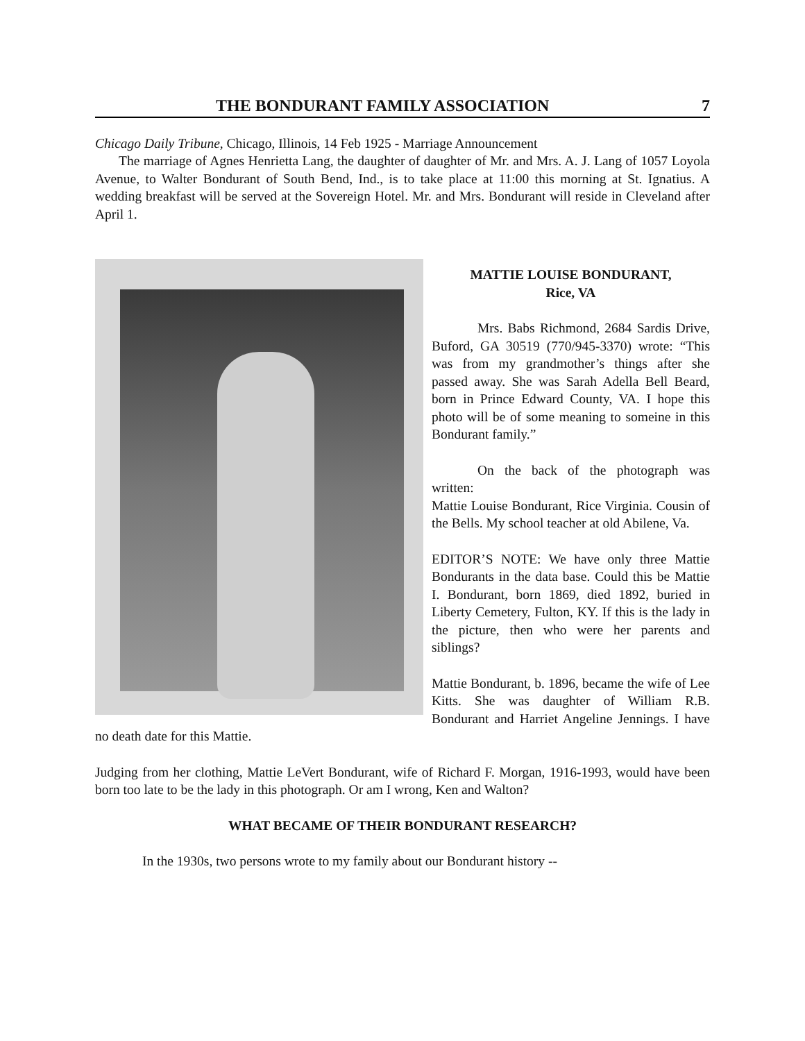THE BONDURANT FAMILY ASSOCIATION 7
Chicago Daily Tribune, Chicago, Illinois, 14 Feb 1925 - Marriage Announcement
The marriage of Agnes Henrietta Lang, the daughter of daughter of Mr. and Mrs. A. J. Lang of 1057 Loyola Avenue, to Walter Bondurant of South Bend, Ind., is to take place at 11:00 this morning at St. Ignatius. A wedding breakfast will be served at the Sovereign Hotel. Mr. and Mrs. Bondurant will reside in Cleveland after April 1.
MATTIE LOUISE BONDURANT,
Rice, VA
Mrs. Babs Richmond, 2684 Sardis Drive, Buford, GA 30519 (770/945-3370) wrote: “This was from my grandmother’s things after she passed away. She was Sarah Adella Bell Beard, born in Prince Edward County, VA. I hope this photo will be of some meaning to someine in this Bondurant family.”
On the back of the photograph was written:
Mattie Louise Bondurant, Rice Virginia. Cousin of the Bells. My school teacher at old Abilene, Va.
EDITOR’S NOTE: We have only three Mattie Bondurants in the data base. Could this be Mattie I. Bondurant, born 1869, died 1892, buried in Liberty Cemetery, Fulton, KY. If this is the lady in the picture, then who were her parents and siblings?
Mattie Bondurant, b. 1896, became the wife of Lee Kitts. She was daughter of William R.B. Bondurant and Harriet Angeline Jennings. I have no death date for this Mattie.
Judging from her clothing, Mattie LeVert Bondurant, wife of Richard F. Morgan, 1916-1993, would have been born too late to be the lady in this photograph. Or am I wrong, Ken and Walton?
WHAT BECAME OF THEIR BONDURANT RESEARCH?
In the 1930s, two persons wrote to my family about our Bondurant history --